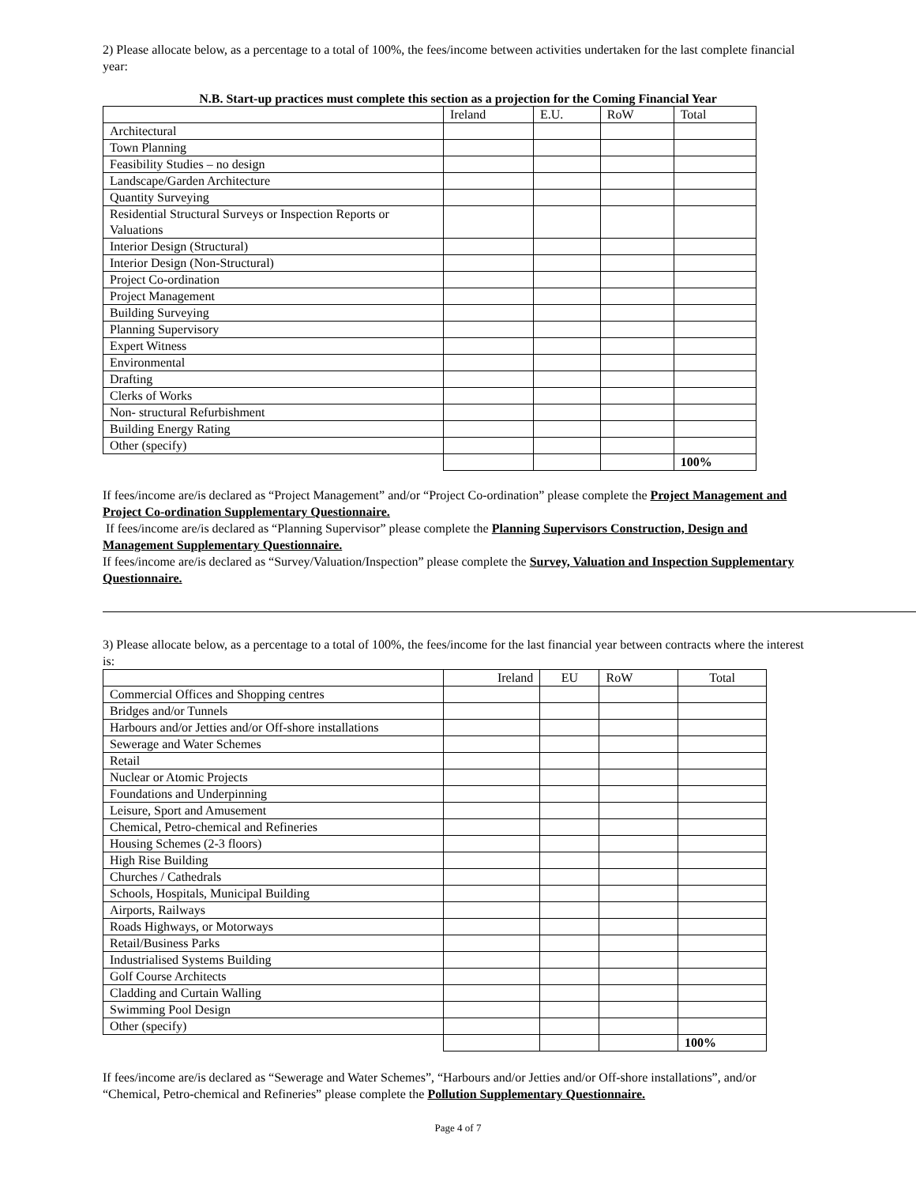2) Please allocate below, as a percentage to a total of 100%, the fees/income between activities undertaken for the last complete financial year:
N.B. Start-up practices must complete this section as a projection for the Coming Financial Year
| | Ireland | E.U. | RoW | Total |
| Architectural | | | | |
| Town Planning | | | | |
| Feasibility Studies – no design | | | | |
| Landscape/Garden Architecture | | | | |
| Quantity Surveying | | | | |
| Residential Structural Surveys or Inspection Reports or Valuations | | | | |
| Interior Design (Structural) | | | | |
| Interior Design (Non-Structural) | | | | |
| Project Co-ordination | | | | |
| Project Management | | | | |
| Building Surveying | | | | |
| Planning Supervisory | | | | |
| Expert Witness | | | | |
| Environmental | | | | |
| Drafting | | | | |
| Clerks of Works | | | | |
| Non- structural Refurbishment | | | | |
| Building Energy Rating | | | | |
| Other (specify) | | | | |
| | | | | 100% |
If fees/income are/is declared as “Project Management” and/or “Project Co-ordination” please complete the Project Management and Project Co-ordination Supplementary Questionnaire.
If fees/income are/is declared as “Planning Supervisor” please complete the Planning Supervisors Construction, Design and Management Supplementary Questionnaire.
If fees/income are/is declared as “Survey/Valuation/Inspection” please complete the Survey, Valuation and Inspection Supplementary Questionnaire.
3) Please allocate below, as a percentage to a total of 100%, the fees/income for the last financial year between contracts where the interest is:
| | Ireland | EU | RoW | Total |
| Commercial Offices and Shopping centres | | | | |
| Bridges and/or Tunnels | | | | |
| Harbours and/or Jetties and/or Off-shore installations | | | | |
| Sewerage and Water Schemes | | | | |
| Retail | | | | |
| Nuclear or Atomic Projects | | | | |
| Foundations and Underpinning | | | | |
| Leisure, Sport and Amusement | | | | |
| Chemical, Petro-chemical and Refineries | | | | |
| Housing Schemes (2-3 floors) | | | | |
| High Rise Building | | | | |
| Churches / Cathedrals | | | | |
| Schools, Hospitals, Municipal Building | | | | |
| Airports, Railways | | | | |
| Roads Highways, or Motorways | | | | |
| Retail/Business Parks | | | | |
| Industrialised Systems Building | | | | |
| Golf Course Architects | | | | |
| Cladding and Curtain Walling | | | | |
| Swimming Pool Design | | | | |
| Other (specify) | | | | |
| | | | | 100% |
If fees/income are/is declared as “Sewerage and Water Schemes”, “Harbours and/or Jetties and/or Off-shore installations”, and/or “Chemical, Petro-chemical and Refineries” please complete the Pollution Supplementary Questionnaire.
Page 4 of 7